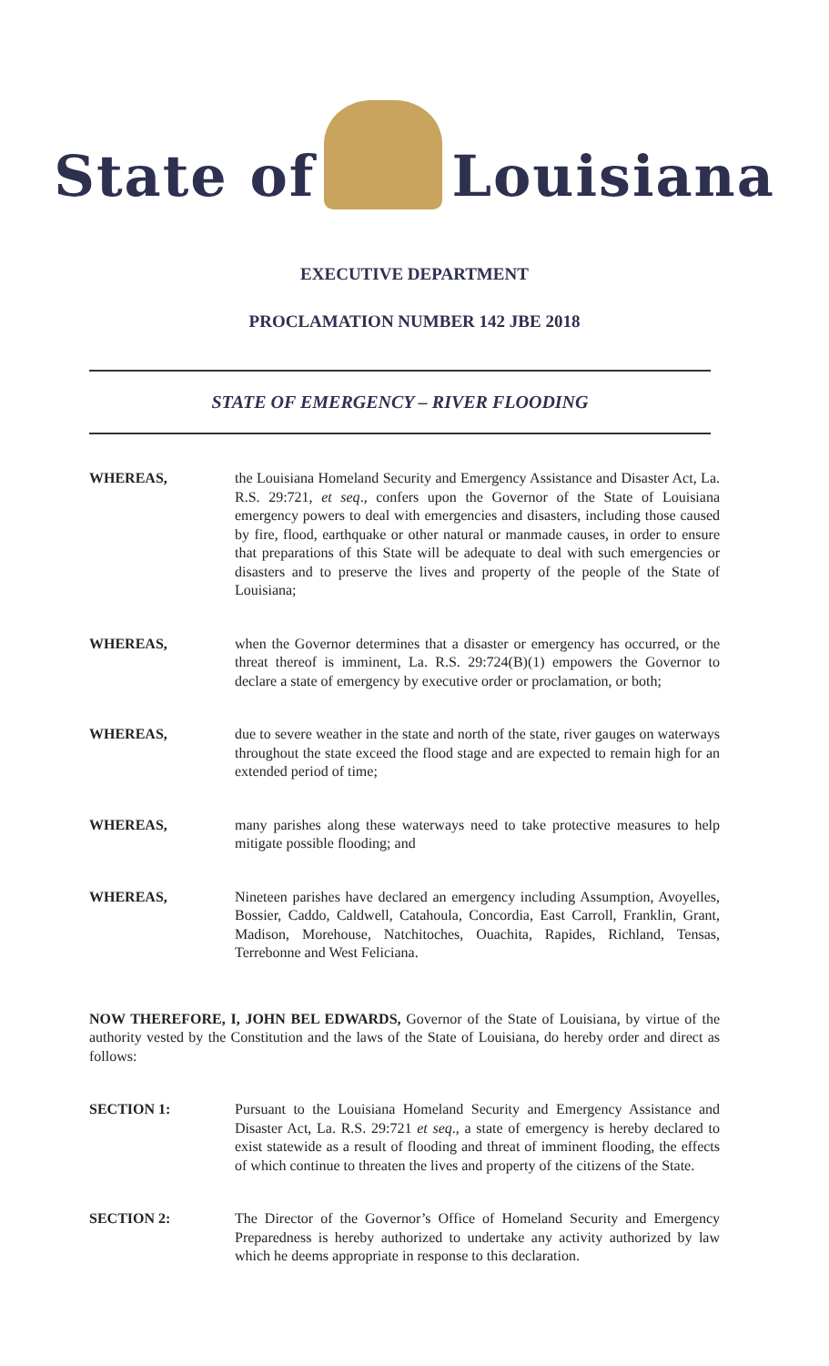State of
Louisiana
EXECUTIVE DEPARTMENT
PROCLAMATION NUMBER 142 JBE 2018
STATE OF EMERGENCY – RIVER FLOODING
WHEREAS, the Louisiana Homeland Security and Emergency Assistance and Disaster Act, La. R.S. 29:721, et seq., confers upon the Governor of the State of Louisiana emergency powers to deal with emergencies and disasters, including those caused by fire, flood, earthquake or other natural or manmade causes, in order to ensure that preparations of this State will be adequate to deal with such emergencies or disasters and to preserve the lives and property of the people of the State of Louisiana;
WHEREAS, when the Governor determines that a disaster or emergency has occurred, or the threat thereof is imminent, La. R.S. 29:724(B)(1) empowers the Governor to declare a state of emergency by executive order or proclamation, or both;
WHEREAS, due to severe weather in the state and north of the state, river gauges on waterways throughout the state exceed the flood stage and are expected to remain high for an extended period of time;
WHEREAS, many parishes along these waterways need to take protective measures to help mitigate possible flooding; and
WHEREAS, Nineteen parishes have declared an emergency including Assumption, Avoyelles, Bossier, Caddo, Caldwell, Catahoula, Concordia, East Carroll, Franklin, Grant, Madison, Morehouse, Natchitoches, Ouachita, Rapides, Richland, Tensas, Terrebonne and West Feliciana.
NOW THEREFORE, I, JOHN BEL EDWARDS, Governor of the State of Louisiana, by virtue of the authority vested by the Constitution and the laws of the State of Louisiana, do hereby order and direct as follows:
SECTION 1: Pursuant to the Louisiana Homeland Security and Emergency Assistance and Disaster Act, La. R.S. 29:721 et seq., a state of emergency is hereby declared to exist statewide as a result of flooding and threat of imminent flooding, the effects of which continue to threaten the lives and property of the citizens of the State.
SECTION 2: The Director of the Governor’s Office of Homeland Security and Emergency Preparedness is hereby authorized to undertake any activity authorized by law which he deems appropriate in response to this declaration.